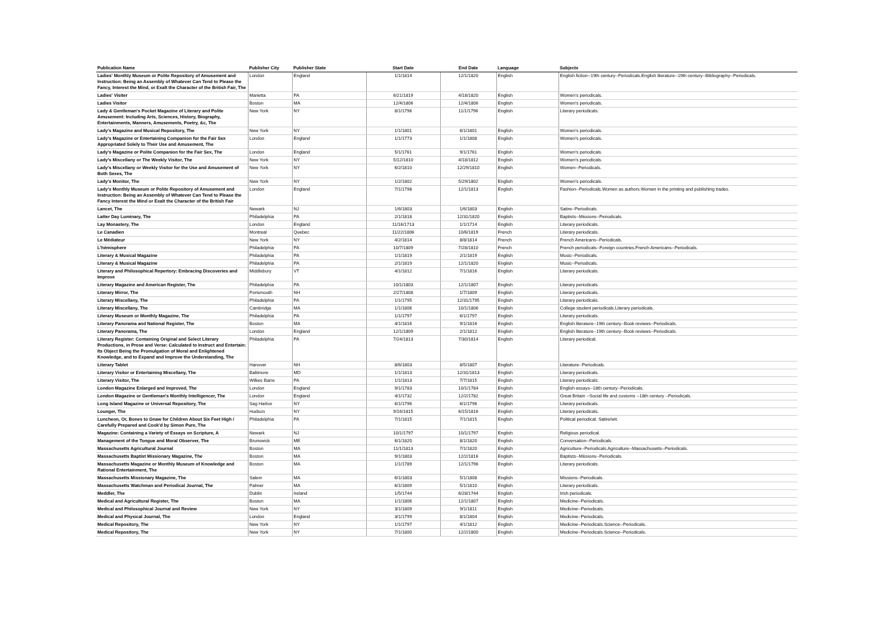| Publication Name | Publisher City | Publisher State | Start Date | End Date | Language | Subjects |
| --- | --- | --- | --- | --- | --- | --- |
| Ladies' Monthly Museum or Polite Repository of Amusement and Instruction: Being an Assembly of Whatever Can Tend to Please the Fancy, Interest the Mind, or Exalt the Character of the British Fair, The | London | England | 1/1/1814 | 12/1/1820 | English | English fiction--19th century--Periodicals.English literature--19th century--Bibliography--Periodicals. |
| Ladies' Visiter | Marietta | PA | 6/21/1819 | 4/18/1820 | English | Women's periodicals. |
| Ladies Visitor | Boston | MA | 12/4/1806 | 12/4/1806 | English | Women's periodicals. |
| Lady & Gentleman's Pocket Magazine of Literary and Polite Amusement: Including Arts, Sciences, History, Biography, Entertainments, Manners, Amusements, Poetry, &c, The | New York | NY | 8/1/1796 | 11/1/1796 | English | Literary periodicals. |
| Lady's Magazine and Musical Repository, The | New York | NY | 1/1/1801 | 6/1/1801 | English | Women's periodicals. |
| Lady's Magazine or Entertaining Companion for the Fair Sex Appropriated Solely to Their Use and Amusement, The | London | England | 1/1/1773 | 1/1/1808 | English | Women's periodicals. |
| Lady's Magazine or Polite Companion for the Fair Sex, The | London | England | 5/1/1761 | 9/1/1761 | English | Women's periodicals. |
| Lady's Miscellany or The Weekly Visitor, The | New York | NY | 5/12/1810 | 4/18/1812 | English | Women's periodicals. |
| Lady's Miscellany or Weekly Visitor for the Use and Amusement of Both Sexes, The | New York | NY | 6/2/1810 | 12/29/1810 | English | Women--Periodicals. |
| Lady's Monitor, The | New York | NY | 1/2/1802 | 5/29/1802 | English | Women's periodicals. |
| Lady's Monthly Museum or Polite Repository of Amusement and Instruction: Being an Assembly of Whatever Can Tend to Please the Fancy Interest the Mind or Exalt the Character of the British Fair | London | England | 7/1/1798 | 12/1/1813 | English | Fashion--Periodicals.Women as authors.Women in the printing and publishing trades. |
| Lancet, The | Newark | NJ | 1/6/1803 | 1/6/1803 | English | Satire--Periodicals. |
| Latter Day Luminary, The | Philadelphia | PA | 2/1/1818 | 12/31/1820 | English | Baptists--Missions--Periodicals. |
| Lay Monastery, The | London | England | 11/16/1713 | 1/1/1714 | English | Literary periodicals. |
| Le Canadien | Montreal | Quebec | 11/22/1806 | 10/6/1819 | French | Literary periodicals. |
| Le Médiateur | New York | NY | 4/2/1814 | 8/8/1814 | French | French Americans--Periodicals. |
| L'hémisphere | Philadelphia | PA | 10/7/1809 | 7/28/1810 | French | French periodicals--Foreign countries.French Americans--Periodicals. |
| Literary & Musical Magazine | Philadelphia | PA | 1/1/1819 | 2/1/1819 | English | Music--Periodicals. |
| Literary & Musical Magazine | Philadelphia | PA | 2/1/1819 | 12/1/1820 | English | Music--Periodicals. |
| Literary and Philosophical Repertory: Embracing Discoveries and Improve | Middlebury | VT | 4/1/1812 | 7/1/1816 | English | Literary periodicals. |
| Literary Magazine and American Register, The | Philadelphia | PA | 10/1/1803 | 12/1/1807 | English | Literary periodicals. |
| Literary Mirror, The | Portsmouth | NH | 2/27/1808 | 1/7/1809 | English | Literary periodicals. |
| Literary Miscellany, The | Philadelphia | PA | 1/1/1795 | 12/31/1795 | English | Literary periodicals. |
| Literary Miscellany, The | Cambridge | MA | 1/1/1806 | 10/1/1806 | English | College student periodicals.Literary periodicals. |
| Literary Museum or Monthly Magazine, The | Philadelphia | PA | 1/1/1797 | 6/1/1797 | English | Literary periodicals. |
| Literary Panorama and National Register, The | Boston | MA | 4/1/1816 | 9/1/1816 | English | English literature--19th century--Book reviews--Periodicals. |
| Literary Panorama, The | London | England | 12/1/1809 | 2/1/1812 | English | English literature--19th century--Book reviews--Periodicals. |
| Literary Register: Containing Original and Select Literary Productions, in Prose and Verse: Calculated to Instruct and Entertain: Its Object Being the Promulgation of Moral and Enlightened Knowledge, and to Expand and Improve the Understanding, The | Philadelphia | PA | 7/24/1813 | 7/30/1814 | English | Literary periodical. |
| Literary Tablet | Hanover | NH | 8/6/1803 | 8/5/1807 | English | Literature--Periodicals. |
| Literary Visitor or Entertaining Miscellany, The | Baltimore | MD | 1/1/1813 | 12/31/1813 | English | Literary periodicals. |
| Literary Visitor, The | Wilkes Barre | PA | 1/1/1813 | 7/7/1815 | English | Literary periodicals. |
| London Magazine Enlarged and Improved, The | London | England | 9/1/1783 | 10/1/1784 | English | English essays--18th century--Periodicals. |
| London Magazine or Gentleman's Monthly Intelligencer, The | London | England | 4/1/1732 | 12/2/1782 | English | Great Britain --Social life and customs --18th century --Periodicals. |
| Long Island Magazine or Universal Repository, The | Sag Harbor | NY | 6/1/1796 | 6/1/1796 | English | Literary periodicals. |
| Lounger, The | Hudson | NY | 9/16/1815 | 6/15/1816 | English | Literary periodicals. |
| Luncheon, Or, Bones to Gnaw for Children About Six Feet High / Carefully Prepared and Cook'd by Simon Pure, The | Philadelphia | PA | 7/1/1815 | 7/1/1815 | English | Political periodical. Satire/wit. |
| Magazine: Containing a Variety of Essays on Scripture, A | Newark | NJ | 10/1/1797 | 10/1/1797 | English | Religious periodical. |
| Management of the Tongue and Moral Observer, The | Brunswick | ME | 6/1/1820 | 8/1/1820 | English | Conversation--Periodicals. |
| Massachusetts Agricultural Journal | Boston | MA | 11/1/1813 | 7/1/1820 | English | Agriculture--Periodicals.Agriculture--Massachusetts--Periodicals. |
| Massachusetts Baptist Missionary Magazine, The | Boston | MA | 9/1/1803 | 12/2/1816 | English | Baptists--Missions--Periodicals. |
| Massachusetts Magazine or Monthly Museum of Knowledge and Rational Entertainment, The | Boston | MA | 1/1/1789 | 12/1/1796 | English | Literary periodicals. |
| Massachusetts Missionary Magazine, The | Salem | MA | 6/1/1803 | 5/1/1808 | English | Missions--Periodicals. |
| Massachusetts Watchman and Periodical Journal, The | Palmer | MA | 6/1/1809 | 5/1/1810 | English | Literary periodicals. |
| Meddler, The | Dublin | Ireland | 1/5/1744 | 6/28/1744 | English | Irish periodicals. |
| Medical and Agricultural Register, The | Boston | MA | 1/1/1806 | 12/1/1807 | English | Medicine--Periodicals. |
| Medical and Philosophical Journal and Review | New York | NY | 3/1/1809 | 9/1/1811 | English | Medicine--Periodicals. |
| Medical and Physical Journal, The | London | England | 3/1/1799 | 8/1/1804 | English | Medicine--Periodicals. |
| Medical Repository, The | New York | NY | 1/1/1797 | 4/1/1812 | English | Medicine--Periodicals.Science--Periodicals. |
| Medical Repository, The | New York | NY | 7/1/1800 | 12/2/1800 | English | Medicine--Periodicals.Science--Periodicals. |